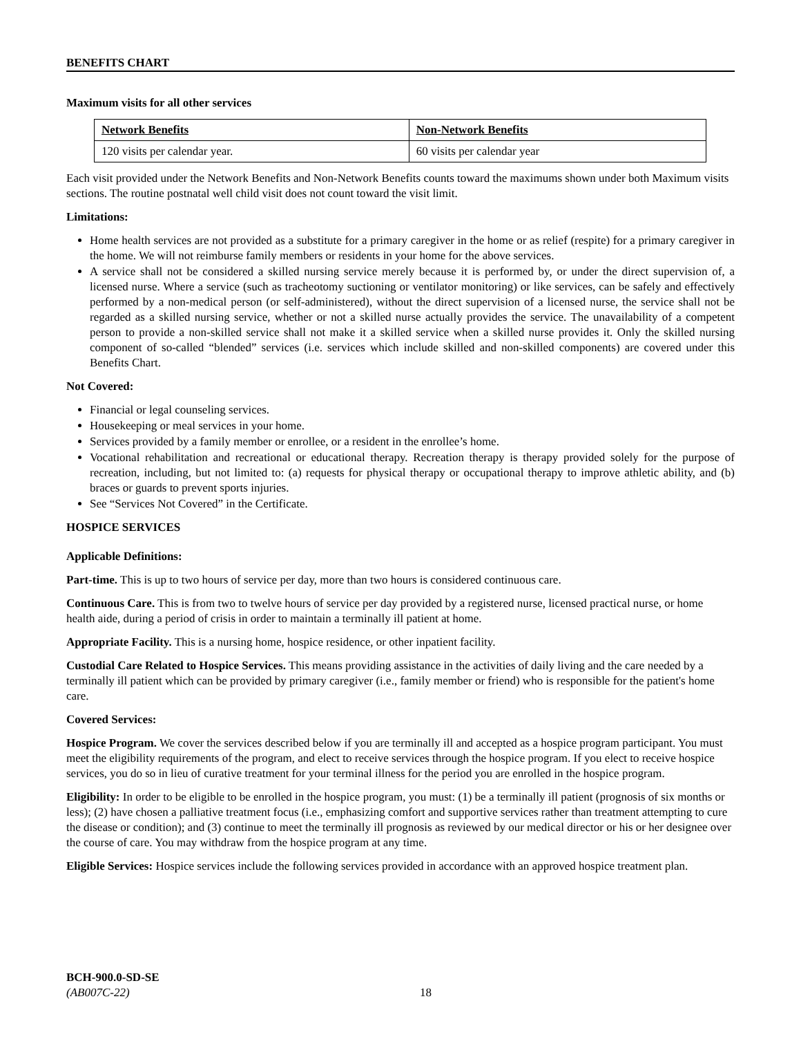BENEFITS CHART
Maximum visits for all other services
| Network Benefits | Non-Network Benefits |
| --- | --- |
| 120 visits per calendar year. | 60 visits per calendar year |
Each visit provided under the Network Benefits and Non-Network Benefits counts toward the maximums shown under both Maximum visits sections. The routine postnatal well child visit does not count toward the visit limit.
Limitations:
Home health services are not provided as a substitute for a primary caregiver in the home or as relief (respite) for a primary caregiver in the home. We will not reimburse family members or residents in your home for the above services.
A service shall not be considered a skilled nursing service merely because it is performed by, or under the direct supervision of, a licensed nurse. Where a service (such as tracheotomy suctioning or ventilator monitoring) or like services, can be safely and effectively performed by a non-medical person (or self-administered), without the direct supervision of a licensed nurse, the service shall not be regarded as a skilled nursing service, whether or not a skilled nurse actually provides the service. The unavailability of a competent person to provide a non-skilled service shall not make it a skilled service when a skilled nurse provides it. Only the skilled nursing component of so-called “blended” services (i.e. services which include skilled and non-skilled components) are covered under this Benefits Chart.
Not Covered:
Financial or legal counseling services.
Housekeeping or meal services in your home.
Services provided by a family member or enrollee, or a resident in the enrollee’s home.
Vocational rehabilitation and recreational or educational therapy. Recreation therapy is therapy provided solely for the purpose of recreation, including, but not limited to: (a) requests for physical therapy or occupational therapy to improve athletic ability, and (b) braces or guards to prevent sports injuries.
See “Services Not Covered” in the Certificate.
HOSPICE SERVICES
Applicable Definitions:
Part-time. This is up to two hours of service per day, more than two hours is considered continuous care.
Continuous Care. This is from two to twelve hours of service per day provided by a registered nurse, licensed practical nurse, or home health aide, during a period of crisis in order to maintain a terminally ill patient at home.
Appropriate Facility. This is a nursing home, hospice residence, or other inpatient facility.
Custodial Care Related to Hospice Services. This means providing assistance in the activities of daily living and the care needed by a terminally ill patient which can be provided by primary caregiver (i.e., family member or friend) who is responsible for the patient's home care.
Covered Services:
Hospice Program. We cover the services described below if you are terminally ill and accepted as a hospice program participant. You must meet the eligibility requirements of the program, and elect to receive services through the hospice program. If you elect to receive hospice services, you do so in lieu of curative treatment for your terminal illness for the period you are enrolled in the hospice program.
Eligibility: In order to be eligible to be enrolled in the hospice program, you must: (1) be a terminally ill patient (prognosis of six months or less); (2) have chosen a palliative treatment focus (i.e., emphasizing comfort and supportive services rather than treatment attempting to cure the disease or condition); and (3) continue to meet the terminally ill prognosis as reviewed by our medical director or his or her designee over the course of care. You may withdraw from the hospice program at any time.
Eligible Services: Hospice services include the following services provided in accordance with an approved hospice treatment plan.
BCH-900.0-SD-SE
(AB007C-22)
18